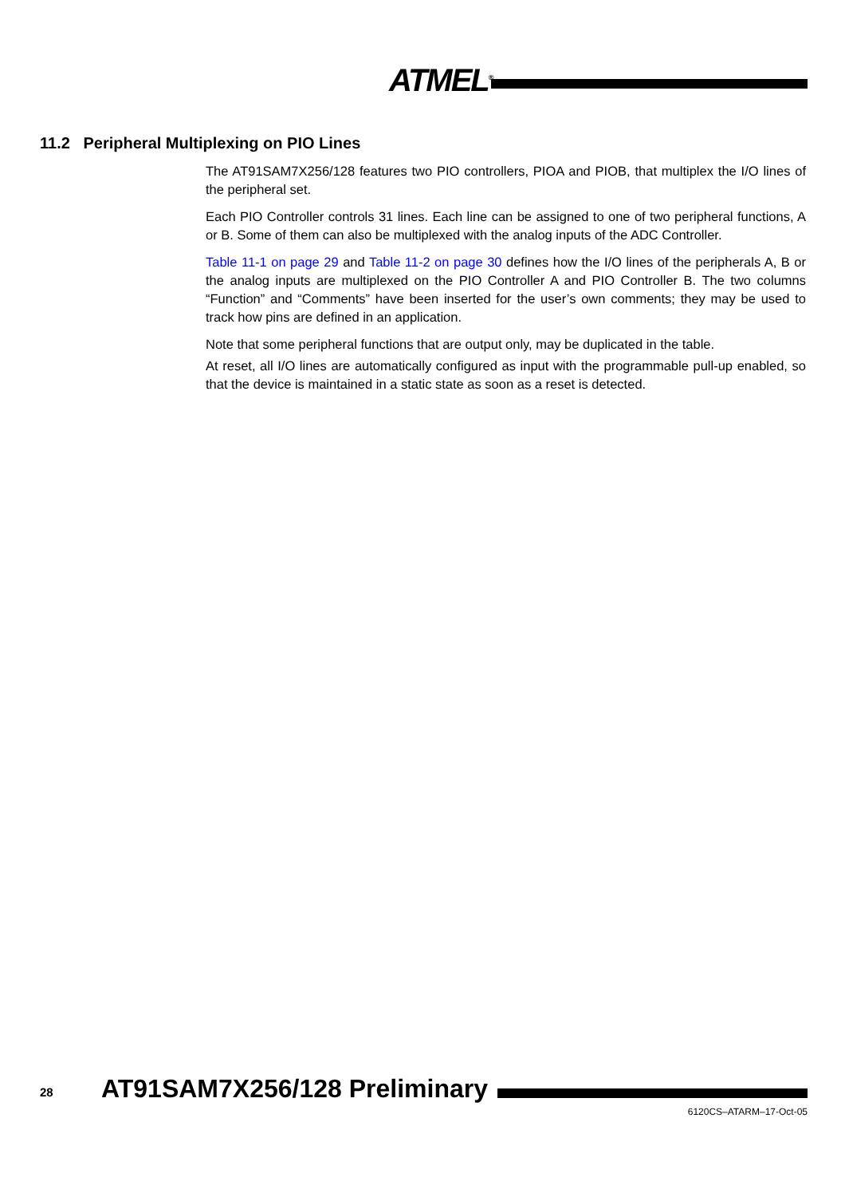ATMEL<sup>®</sup>
11.2 Peripheral Multiplexing on PIO Lines
The AT91SAM7X256/128 features two PIO controllers, PIOA and PIOB, that multiplex the I/O lines of the peripheral set.
Each PIO Controller controls 31 lines. Each line can be assigned to one of two peripheral functions, A or B. Some of them can also be multiplexed with the analog inputs of the ADC Controller.
Table 11-1 on page 29 and Table 11-2 on page 30 defines how the I/O lines of the peripherals A, B or the analog inputs are multiplexed on the PIO Controller A and PIO Controller B. The two columns “Function” and “Comments” have been inserted for the user’s own comments; they may be used to track how pins are defined in an application.
Note that some peripheral functions that are output only, may be duplicated in the table.
At reset, all I/O lines are automatically configured as input with the programmable pull-up enabled, so that the device is maintained in a static state as soon as a reset is detected.
28 AT91SAM7X256/128 Preliminary
6120CS–ATARM–17-Oct-05